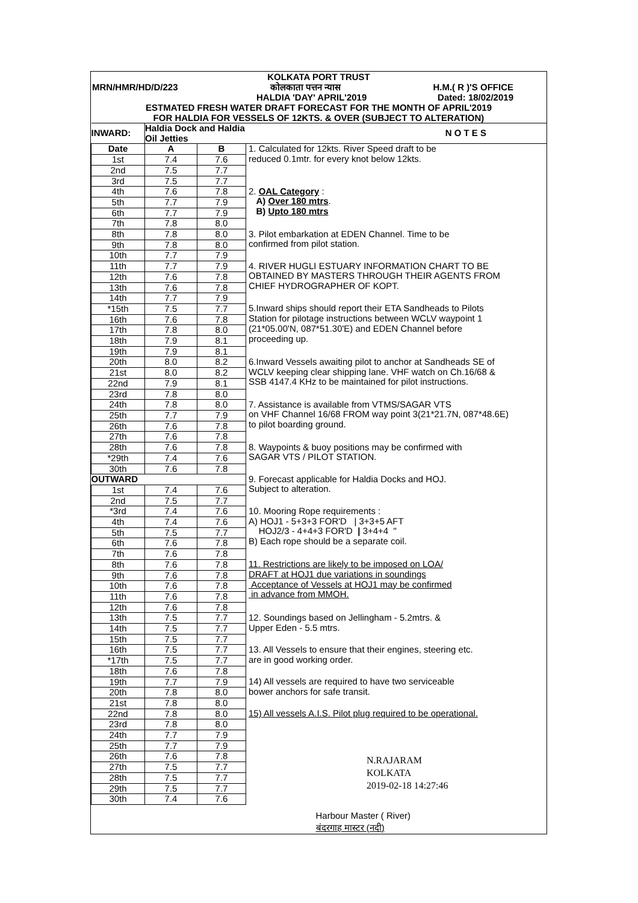KOLKATA PORT TRUST
MRN/HMR/HD/D/223 कोलकाता पत्तन न्यास H.M.( R )'S OFFICE
HALDIA 'DAY' APRIL'2019 Dated: 18/02/2019
ESTMATED FRESH WATER DRAFT FORECAST FOR THE MONTH OF APRIL'2019
FOR HALDIA FOR VESSELS OF 12KTS. & OVER (SUBJECT TO ALTERATION)
| INWARD: | Haldia Dock and Haldia Oil Jetties | | N O T E S |
| --- | --- | --- | --- |
| Date | A | B | 1. Calculated for 12kts. River Speed draft to be reduced 0.1mtr. for every knot below 12kts. |
| 1st | 7.4 | 7.6 | |
| 2nd | 7.5 | 7.7 | |
| 3rd | 7.5 | 7.7 | |
| 4th | 7.6 | 7.8 | 2. OAL Category : A) Over 180 mtrs . B) Upto 180 mtrs |
| 5th | 7.7 | 7.9 | |
| 6th | 7.7 | 7.9 | |
| 7th | 7.8 | 8.0 | |
| 8th | 7.8 | 8.0 | 3. Pilot embarkation at EDEN Channel. Time to be confirmed from pilot station. |
| 9th | 7.8 | 8.0 | |
| 10th | 7.7 | 7.9 | |
| 11th | 7.7 | 7.9 | 4. RIVER HUGLI ESTUARY INFORMATION CHART TO BE OBTAINED BY MASTERS THROUGH THEIR AGENTS FROM CHIEF HYDROGRAPHER OF KOPT. |
| 12th | 7.6 | 7.8 | |
| 13th | 7.6 | 7.8 | |
| 14th | 7.7 | 7.9 | |
| *15th | 7.5 | 7.7 | 5.Inward ships should report their ETA Sandheads to Pilots Station for pilotage instructions between WCLV waypoint 1 (21*05.00'N, 087*51.30'E) and EDEN Channel before proceeding up. |
| 16th | 7.6 | 7.8 | |
| 17th | 7.8 | 8.0 | |
| 18th | 7.9 | 8.1 | |
| 19th | 7.9 | 8.1 | |
| 20th | 8.0 | 8.2 | 6.Inward Vessels awaiting pilot to anchor at Sandheads SE of WCLV keeping clear shipping lane. VHF watch on Ch.16/68 & SSB 4147.4 KHz to be maintained for pilot instructions. |
| 21st | 8.0 | 8.2 | |
| 22nd | 7.9 | 8.1 | |
| 23rd | 7.8 | 8.0 | |
| 24th | 7.8 | 8.0 | 7. Assistance is available from VTMS/SAGAR VTS on VHF Channel 16/68 FROM way point 3(21*21.7N, 087*48.6E) to pilot boarding ground. |
| 25th | 7.7 | 7.9 | |
| 26th | 7.6 | 7.8 | |
| 27th | 7.6 | 7.8 | |
| 28th | 7.6 | 7.8 | 8. Waypoints & buoy positions may be confirmed with SAGAR VTS / PILOT STATION. |
| *29th | 7.4 | 7.6 | |
| 30th | 7.6 | 7.8 | |
| OUTWARD | | | 9. Forecast applicable for Haldia Docks and HOJ. Subject to alteration. |
| 1st | 7.4 | 7.6 | |
| 2nd | 7.5 | 7.7 | |
| *3rd | 7.4 | 7.6 | 10. Mooring Rope requirements : A) HOJ1 - 5+3+3 FOR'D / 3+3+5 AFT HOJ2/3 - 4+4+3 FOR'D / 3+4+4 " B) Each rope should be a separate coil. |
| 4th | 7.4 | 7.6 | |
| 5th | 7.5 | 7.7 | |
| 6th | 7.6 | 7.8 | |
| 7th | 7.6 | 7.8 | |
| 8th | 7.6 | 7.8 | 11. Restrictions are likely to be imposed on LOA/ DRAFT at HOJ1 due variations in soundings Acceptance of Vessels at HOJ1 may be confirmed in advance from MMOH. |
| 9th | 7.6 | 7.8 | |
| 10th | 7.6 | 7.8 | |
| 11th | 7.6 | 7.8 | |
| 12th | 7.6 | 7.8 | |
| 13th | 7.5 | 7.7 | 12. Soundings based on Jellingham - 5.2mtrs. & Upper Eden - 5.5 mtrs. |
| 14th | 7.5 | 7.7 | |
| 15th | 7.5 | 7.7 | |
| 16th | 7.5 | 7.7 | 13. All Vessels to ensure that their engines, steering etc. are in good working order. |
| *17th | 7.5 | 7.7 | |
| 18th | 7.6 | 7.8 | |
| 19th | 7.7 | 7.9 | 14) All vessels are required to have two serviceable bower anchors for safe transit. |
| 20th | 7.8 | 8.0 | |
| 21st | 7.8 | 8.0 | |
| 22nd | 7.8 | 8.0 | 15) All vessels A.I.S. Pilot plug required to be operational. |
| 23rd | 7.8 | 8.0 | |
| 24th | 7.7 | 7.9 | |
| 25th | 7.7 | 7.9 | N.RAJARAM KOLKATA 2019-02-18 14:27:46 |
| 26th | 7.6 | 7.8 | |
| 27th | 7.5 | 7.7 | |
| 28th | 7.5 | 7.7 | |
| 29th | 7.5 | 7.7 | |
| 30th | 7.4 | 7.6 | |
| | | | Harbour Master ( River) बंदरगाह मास्टर (नदी) |